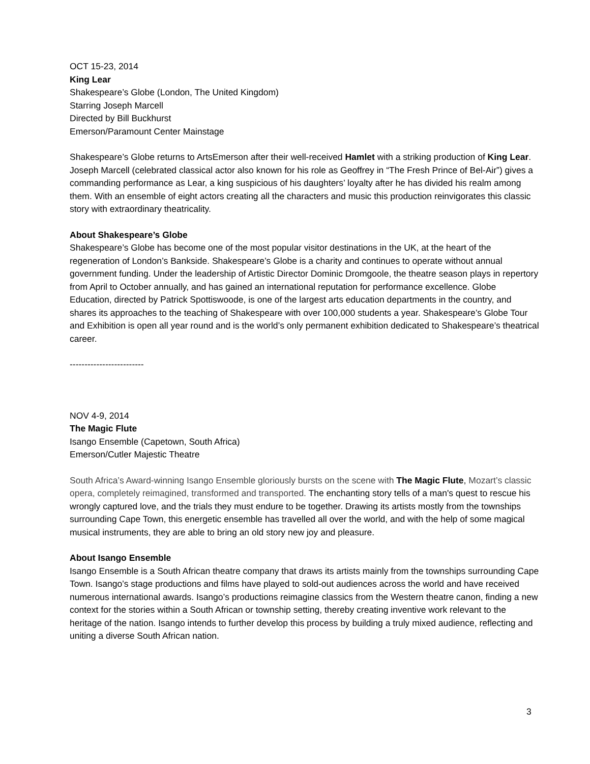OCT 15-23, 2014
King Lear
Shakespeare’s Globe (London, The United Kingdom)
Starring Joseph Marcell
Directed by Bill Buckhurst
Emerson/Paramount Center Mainstage
Shakespeare’s Globe returns to ArtsEmerson after their well-received Hamlet with a striking production of King Lear. Joseph Marcell (celebrated classical actor also known for his role as Geoffrey in “The Fresh Prince of Bel-Air”) gives a commanding performance as Lear, a king suspicious of his daughters’ loyalty after he has divided his realm among them. With an ensemble of eight actors creating all the characters and music this production reinvigorates this classic story with extraordinary theatricality.
About Shakespeare’s Globe
Shakespeare’s Globe has become one of the most popular visitor destinations in the UK, at the heart of the regeneration of London’s Bankside. Shakespeare’s Globe is a charity and continues to operate without annual government funding. Under the leadership of Artistic Director Dominic Dromgoole, the theatre season plays in repertory from April to October annually, and has gained an international reputation for performance excellence. Globe Education, directed by Patrick Spottiswoode, is one of the largest arts education departments in the country, and shares its approaches to the teaching of Shakespeare with over 100,000 students a year. Shakespeare’s Globe Tour and Exhibition is open all year round and is the world’s only permanent exhibition dedicated to Shakespeare’s theatrical career.
-------------------------
NOV 4-9, 2014
The Magic Flute
Isango Ensemble (Capetown, South Africa)
Emerson/Cutler Majestic Theatre
South Africa’s Award-winning Isango Ensemble gloriously bursts on the scene with The Magic Flute, Mozart’s classic opera, completely reimagined, transformed and transported. The enchanting story tells of a man's quest to rescue his wrongly captured love, and the trials they must endure to be together. Drawing its artists mostly from the townships surrounding Cape Town, this energetic ensemble has travelled all over the world, and with the help of some magical musical instruments, they are able to bring an old story new joy and pleasure.
About Isango Ensemble
Isango Ensemble is a South African theatre company that draws its artists mainly from the townships surrounding Cape Town. Isango’s stage productions and films have played to sold-out audiences across the world and have received numerous international awards. Isango’s productions reimagine classics from the Western theatre canon, finding a new context for the stories within a South African or township setting, thereby creating inventive work relevant to the heritage of the nation. Isango intends to further develop this process by building a truly mixed audience, reflecting and uniting a diverse South African nation.
3